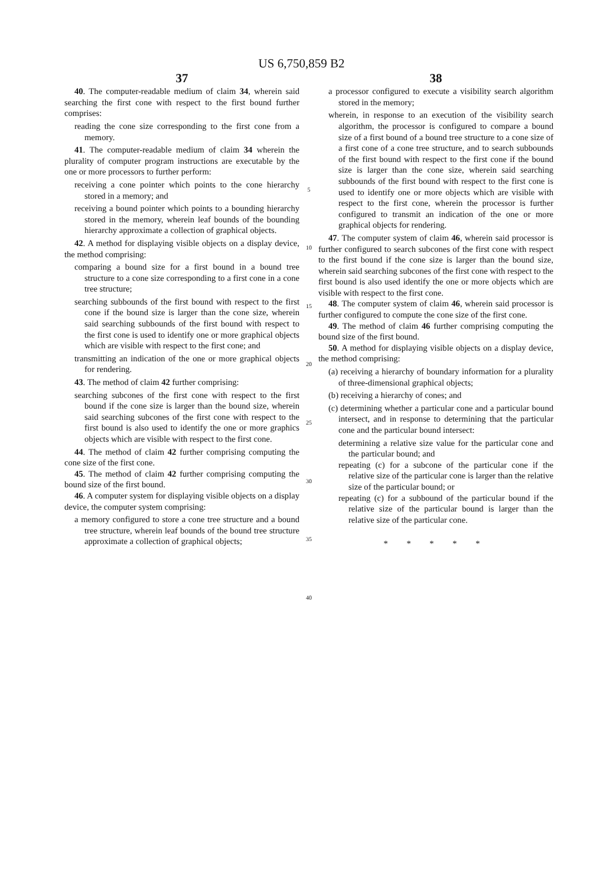US 6,750,859 B2
37
40. The computer-readable medium of claim 34, wherein said searching the first cone with respect to the first bound further comprises:
reading the cone size corresponding to the first cone from a memory.
41. The computer-readable medium of claim 34 wherein the plurality of computer program instructions are executable by the one or more processors to further perform:
receiving a cone pointer which points to the cone hierarchy stored in a memory; and
receiving a bound pointer which points to a bounding hierarchy stored in the memory, wherein leaf bounds of the bounding hierarchy approximate a collection of graphical objects.
42. A method for displaying visible objects on a display device, the method comprising:
comparing a bound size for a first bound in a bound tree structure to a cone size corresponding to a first cone in a cone tree structure;
searching subbounds of the first bound with respect to the first cone if the bound size is larger than the cone size, wherein said searching subbounds of the first bound with respect to the first cone is used to identify one or more graphical objects which are visible with respect to the first cone; and
transmitting an indication of the one or more graphical objects for rendering.
43. The method of claim 42 further comprising:
searching subcones of the first cone with respect to the first bound if the cone size is larger than the bound size, wherein said searching subcones of the first cone with respect to the first bound is also used to identify the one or more graphics objects which are visible with respect to the first cone.
44. The method of claim 42 further comprising computing the cone size of the first cone.
45. The method of claim 42 further comprising computing the bound size of the first bound.
46. A computer system for displaying visible objects on a display device, the computer system comprising:
a memory configured to store a cone tree structure and a bound tree structure, wherein leaf bounds of the bound tree structure approximate a collection of graphical objects;
5
10
15
20
25
30
35
40
38
a processor configured to execute a visibility search algorithm stored in the memory;
wherein, in response to an execution of the visibility search algorithm, the processor is configured to compare a bound size of a first bound of a bound tree structure to a cone size of a first cone of a cone tree structure, and to search subbounds of the first bound with respect to the first cone if the bound size is larger than the cone size, wherein said searching subbounds of the first bound with respect to the first cone is used to identify one or more objects which are visible with respect to the first cone, wherein the processor is further configured to transmit an indication of the one or more graphical objects for rendering.
47. The computer system of claim 46, wherein said processor is further configured to search subcones of the first cone with respect to the first bound if the cone size is larger than the bound size, wherein said searching subcones of the first cone with respect to the first bound is also used identify the one or more objects which are visible with respect to the first cone.
48. The computer system of claim 46, wherein said processor is further configured to compute the cone size of the first cone.
49. The method of claim 46 further comprising computing the bound size of the first bound.
50. A method for displaying visible objects on a display device, the method comprising:
(a) receiving a hierarchy of boundary information for a plurality of three-dimensional graphical objects;
(b) receiving a hierarchy of cones; and
(c) determining whether a particular cone and a particular bound intersect, and in response to determining that the particular cone and the particular bound intersect:
determining a relative size value for the particular cone and the particular bound; and
repeating (c) for a subcone of the particular cone if the relative size of the particular cone is larger than the relative size of the particular bound; or
repeating (c) for a subbound of the particular bound if the relative size of the particular bound is larger than the relative size of the particular cone.
* * * * *